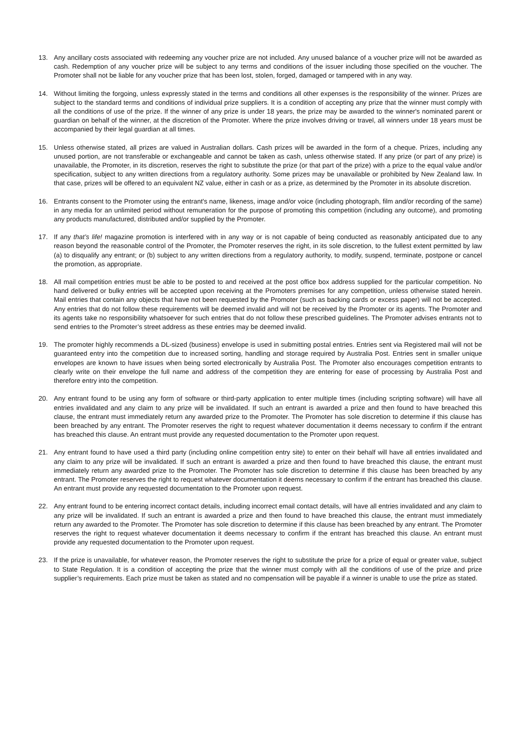13. Any ancillary costs associated with redeeming any voucher prize are not included. Any unused balance of a voucher prize will not be awarded as cash. Redemption of any voucher prize will be subject to any terms and conditions of the issuer including those specified on the voucher. The Promoter shall not be liable for any voucher prize that has been lost, stolen, forged, damaged or tampered with in any way.
14. Without limiting the forgoing, unless expressly stated in the terms and conditions all other expenses is the responsibility of the winner. Prizes are subject to the standard terms and conditions of individual prize suppliers. It is a condition of accepting any prize that the winner must comply with all the conditions of use of the prize. If the winner of any prize is under 18 years, the prize may be awarded to the winner's nominated parent or guardian on behalf of the winner, at the discretion of the Promoter. Where the prize involves driving or travel, all winners under 18 years must be accompanied by their legal guardian at all times.
15. Unless otherwise stated, all prizes are valued in Australian dollars. Cash prizes will be awarded in the form of a cheque. Prizes, including any unused portion, are not transferable or exchangeable and cannot be taken as cash, unless otherwise stated. If any prize (or part of any prize) is unavailable, the Promoter, in its discretion, reserves the right to substitute the prize (or that part of the prize) with a prize to the equal value and/or specification, subject to any written directions from a regulatory authority. Some prizes may be unavailable or prohibited by New Zealand law. In that case, prizes will be offered to an equivalent NZ value, either in cash or as a prize, as determined by the Promoter in its absolute discretion.
16. Entrants consent to the Promoter using the entrant's name, likeness, image and/or voice (including photograph, film and/or recording of the same) in any media for an unlimited period without remuneration for the purpose of promoting this competition (including any outcome), and promoting any products manufactured, distributed and/or supplied by the Promoter.
17. If any that’s life! magazine promotion is interfered with in any way or is not capable of being conducted as reasonably anticipated due to any reason beyond the reasonable control of the Promoter, the Promoter reserves the right, in its sole discretion, to the fullest extent permitted by law (a) to disqualify any entrant; or (b) subject to any written directions from a regulatory authority, to modify, suspend, terminate, postpone or cancel the promotion, as appropriate.
18. All mail competition entries must be able to be posted to and received at the post office box address supplied for the particular competition. No hand delivered or bulky entries will be accepted upon receiving at the Promoters premises for any competition, unless otherwise stated herein. Mail entries that contain any objects that have not been requested by the Promoter (such as backing cards or excess paper) will not be accepted. Any entries that do not follow these requirements will be deemed invalid and will not be received by the Promoter or its agents. The Promoter and its agents take no responsibility whatsoever for such entries that do not follow these prescribed guidelines. The Promoter advises entrants not to send entries to the Promoter’s street address as these entries may be deemed invalid.
19. The promoter highly recommends a DL-sized (business) envelope is used in submitting postal entries. Entries sent via Registered mail will not be guaranteed entry into the competition due to increased sorting, handling and storage required by Australia Post. Entries sent in smaller unique envelopes are known to have issues when being sorted electronically by Australia Post. The Promoter also encourages competition entrants to clearly write on their envelope the full name and address of the competition they are entering for ease of processing by Australia Post and therefore entry into the competition.
20. Any entrant found to be using any form of software or third-party application to enter multiple times (including scripting software) will have all entries invalidated and any claim to any prize will be invalidated. If such an entrant is awarded a prize and then found to have breached this clause, the entrant must immediately return any awarded prize to the Promoter. The Promoter has sole discretion to determine if this clause has been breached by any entrant. The Promoter reserves the right to request whatever documentation it deems necessary to confirm if the entrant has breached this clause. An entrant must provide any requested documentation to the Promoter upon request.
21. Any entrant found to have used a third party (including online competition entry site) to enter on their behalf will have all entries invalidated and any claim to any prize will be invalidated. If such an entrant is awarded a prize and then found to have breached this clause, the entrant must immediately return any awarded prize to the Promoter. The Promoter has sole discretion to determine if this clause has been breached by any entrant. The Promoter reserves the right to request whatever documentation it deems necessary to confirm if the entrant has breached this clause. An entrant must provide any requested documentation to the Promoter upon request.
22. Any entrant found to be entering incorrect contact details, including incorrect email contact details, will have all entries invalidated and any claim to any prize will be invalidated. If such an entrant is awarded a prize and then found to have breached this clause, the entrant must immediately return any awarded to the Promoter. The Promoter has sole discretion to determine if this clause has been breached by any entrant. The Promoter reserves the right to request whatever documentation it deems necessary to confirm if the entrant has breached this clause. An entrant must provide any requested documentation to the Promoter upon request.
23. If the prize is unavailable, for whatever reason, the Promoter reserves the right to substitute the prize for a prize of equal or greater value, subject to State Regulation. It is a condition of accepting the prize that the winner must comply with all the conditions of use of the prize and prize supplier’s requirements. Each prize must be taken as stated and no compensation will be payable if a winner is unable to use the prize as stated.